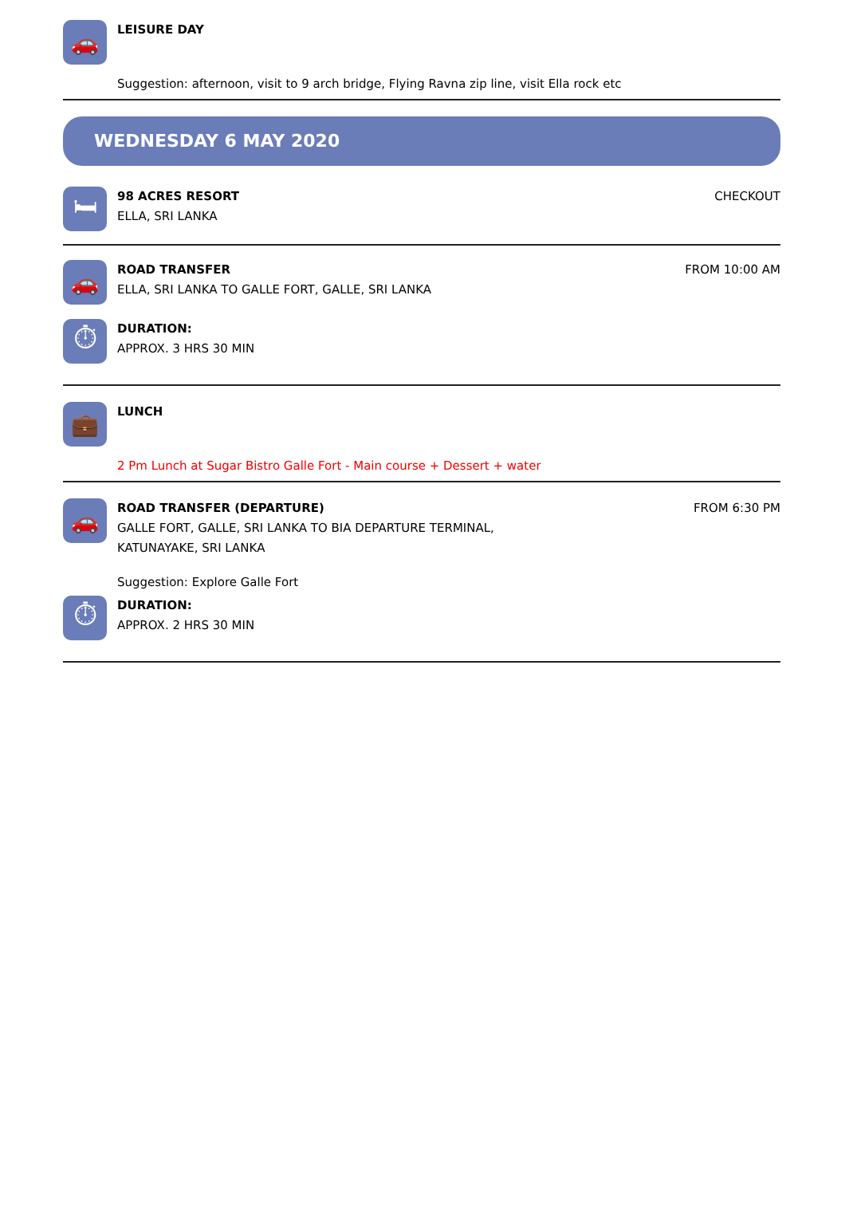🚗
LEISURE DAY
Suggestion: afternoon, visit to 9 arch bridge, Flying Ravna zip line, visit Ella rock etc
WEDNESDAY 6 MAY 2020
🛏
98 ACRES RESORT
ELLA, SRI LANKA
CHECKOUT
🚗
ROAD TRANSFER
ELLA, SRI LANKA TO GALLE FORT, GALLE, SRI LANKA
FROM 10:00 AM
⏱
DURATION:
APPROX. 3 HRS 30 MIN
💼
LUNCH
2 Pm Lunch at Sugar Bistro Galle Fort - Main course + Dessert + water
🚗
ROAD TRANSFER (DEPARTURE)
GALLE FORT, GALLE, SRI LANKA TO BIA DEPARTURE TERMINAL,
KATUNAYAKE, SRI LANKA
Suggestion: Explore Galle Fort
FROM 6:30 PM
⏱
DURATION:
APPROX. 2 HRS 30 MIN